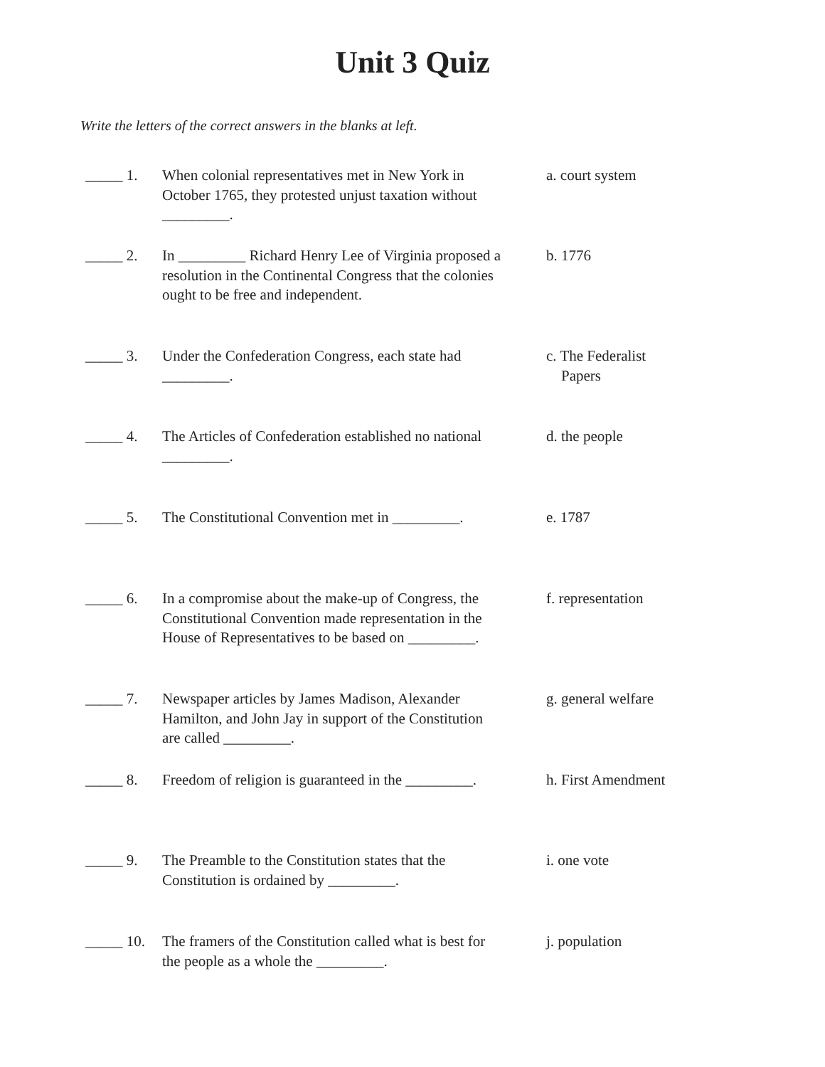Unit 3 Quiz
Write the letters of the correct answers in the blanks at left.
_____ 1. When colonial representatives met in New York in October 1765, they protested unjust taxation without _________.
a. court system
_____ 2. In _________ Richard Henry Lee of Virginia proposed a resolution in the Continental Congress that the colonies ought to be free and independent.
b. 1776
_____ 3. Under the Confederation Congress, each state had _________.
c. The Federalist
Papers
_____ 4. The Articles of Confederation established no national _________.
d. the people
_____ 5. The Constitutional Convention met in _________.
e. 1787
_____ 6. In a compromise about the make-up of Congress, the Constitutional Convention made representation in the House of Representatives to be based on _________.
f. representation
_____ 7. Newspaper articles by James Madison, Alexander Hamilton, and John Jay in support of the Constitution are called _________.
g. general welfare
_____ 8. Freedom of religion is guaranteed in the _________.
h. First Amendment
_____ 9. The Preamble to the Constitution states that the Constitution is ordained by _________.
i. one vote
_____ 10.
The framers of the Constitution called what is best for the people as a whole the _________.
j. population